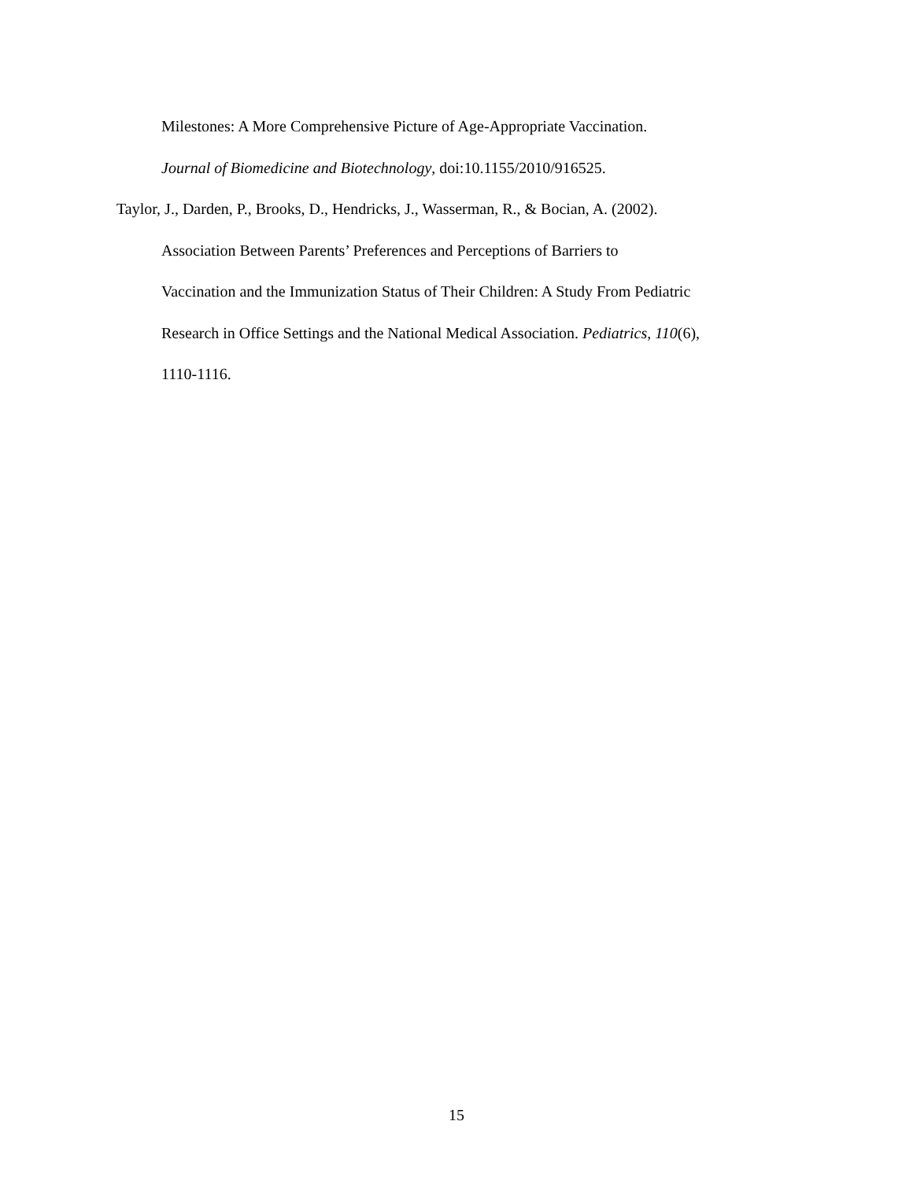Milestones: A More Comprehensive Picture of Age-Appropriate Vaccination.
Journal of Biomedicine and Biotechnology, doi:10.1155/2010/916525.
Taylor, J., Darden, P., Brooks, D., Hendricks, J., Wasserman, R., & Bocian, A. (2002).
Association Between Parents’ Preferences and Perceptions of Barriers to
Vaccination and the Immunization Status of Their Children: A Study From Pediatric
Research in Office Settings and the National Medical Association. Pediatrics, 110(6),
1110-1116.
15